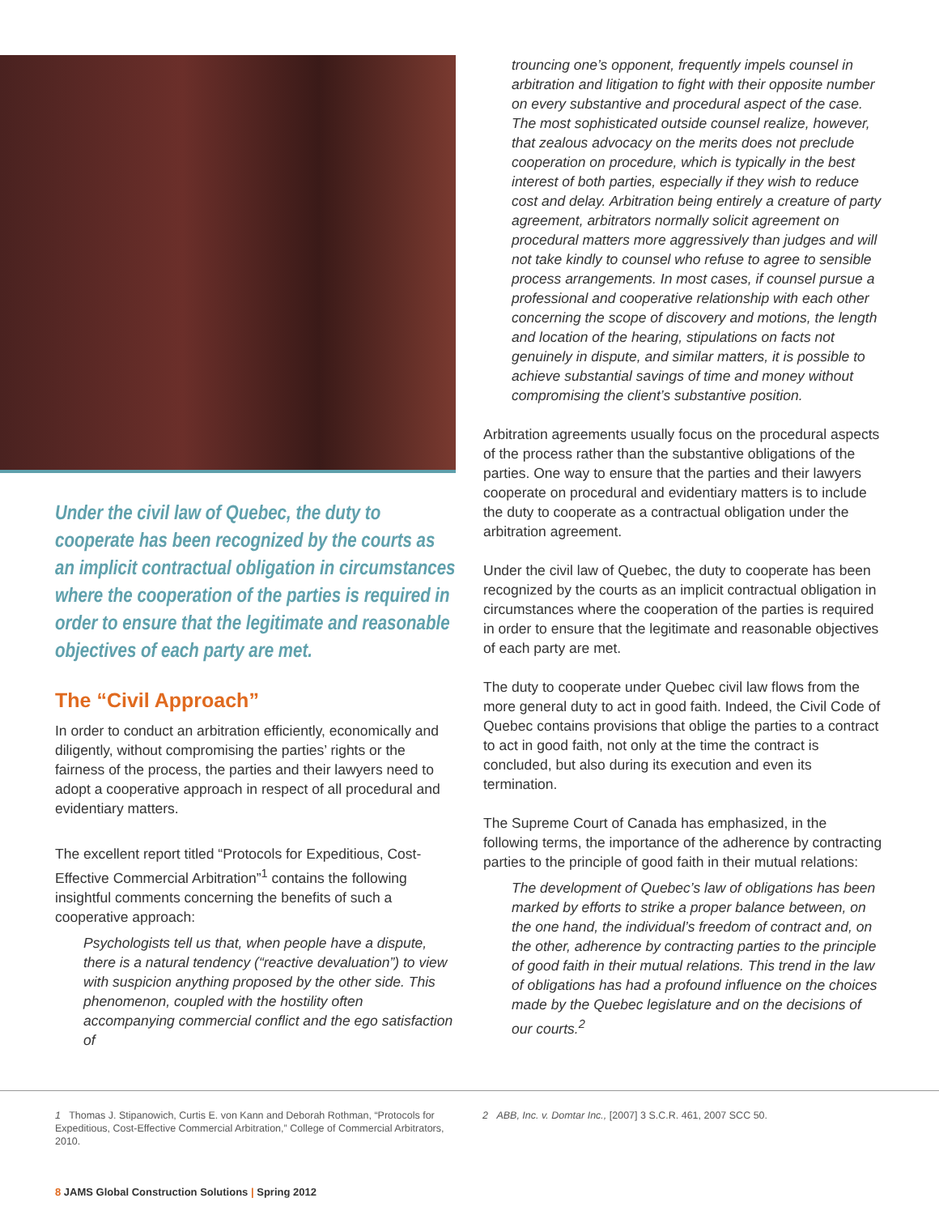Under the civil law of Quebec, the duty to cooperate has been recognized by the courts as an implicit contractual obligation in circumstances where the cooperation of the parties is required in order to ensure that the legitimate and reasonable objectives of each party are met.
The “Civil Approach”
In order to conduct an arbitration efficiently, economically and diligently, without compromising the parties’ rights or the fairness of the process, the parties and their lawyers need to adopt a cooperative approach in respect of all procedural and evidentiary matters.
The excellent report titled “Protocols for Expeditious, Cost-Effective Commercial Arbitration”<sup>1</sup> contains the following insightful comments concerning the benefits of such a cooperative approach:
Psychologists tell us that, when people have a dispute, there is a natural tendency (“reactive devaluation”) to view with suspicion anything proposed by the other side. This phenomenon, coupled with the hostility often accompanying commercial conflict and the ego satisfaction of
trouncing one’s opponent, frequently impels counsel in arbitration and litigation to fight with their opposite number on every substantive and procedural aspect of the case. The most sophisticated outside counsel realize, however, that zealous advocacy on the merits does not preclude cooperation on procedure, which is typically in the best interest of both parties, especially if they wish to reduce cost and delay. Arbitration being entirely a creature of party agreement, arbitrators normally solicit agreement on procedural matters more aggressively than judges and will not take kindly to counsel who refuse to agree to sensible process arrangements. In most cases, if counsel pursue a professional and cooperative relationship with each other concerning the scope of discovery and motions, the length and location of the hearing, stipulations on facts not genuinely in dispute, and similar matters, it is possible to achieve substantial savings of time and money without compromising the client’s substantive position.
Arbitration agreements usually focus on the procedural aspects of the process rather than the substantive obligations of the parties. One way to ensure that the parties and their lawyers cooperate on procedural and evidentiary matters is to include the duty to cooperate as a contractual obligation under the arbitration agreement.
Under the civil law of Quebec, the duty to cooperate has been recognized by the courts as an implicit contractual obligation in circumstances where the cooperation of the parties is required in order to ensure that the legitimate and reasonable objectives of each party are met.
The duty to cooperate under Quebec civil law flows from the more general duty to act in good faith. Indeed, the Civil Code of Quebec contains provisions that oblige the parties to a contract to act in good faith, not only at the time the contract is concluded, but also during its execution and even its termination.
The Supreme Court of Canada has emphasized, in the following terms, the importance of the adherence by contracting parties to the principle of good faith in their mutual relations:
The development of Quebec’s law of obligations has been marked by efforts to strike a proper balance between, on the one hand, the individual’s freedom of contract and, on the other, adherence by contracting parties to the principle of good faith in their mutual relations. This trend in the law of obligations has had a profound influence on the choices made by the Quebec legislature and on the decisions of our courts.<sup>2</sup>
1 Thomas J. Stipanowich, Curtis E. von Kann and Deborah Rothman, “Protocols for Expeditious, Cost-Effective Commercial Arbitration,” College of Commercial Arbitrators, 2010.
2 ABB, Inc. v. Domtar Inc., [2007] 3 S.C.R. 461, 2007 SCC 50.
8 JAMS Global Construction Solutions | Spring 2012